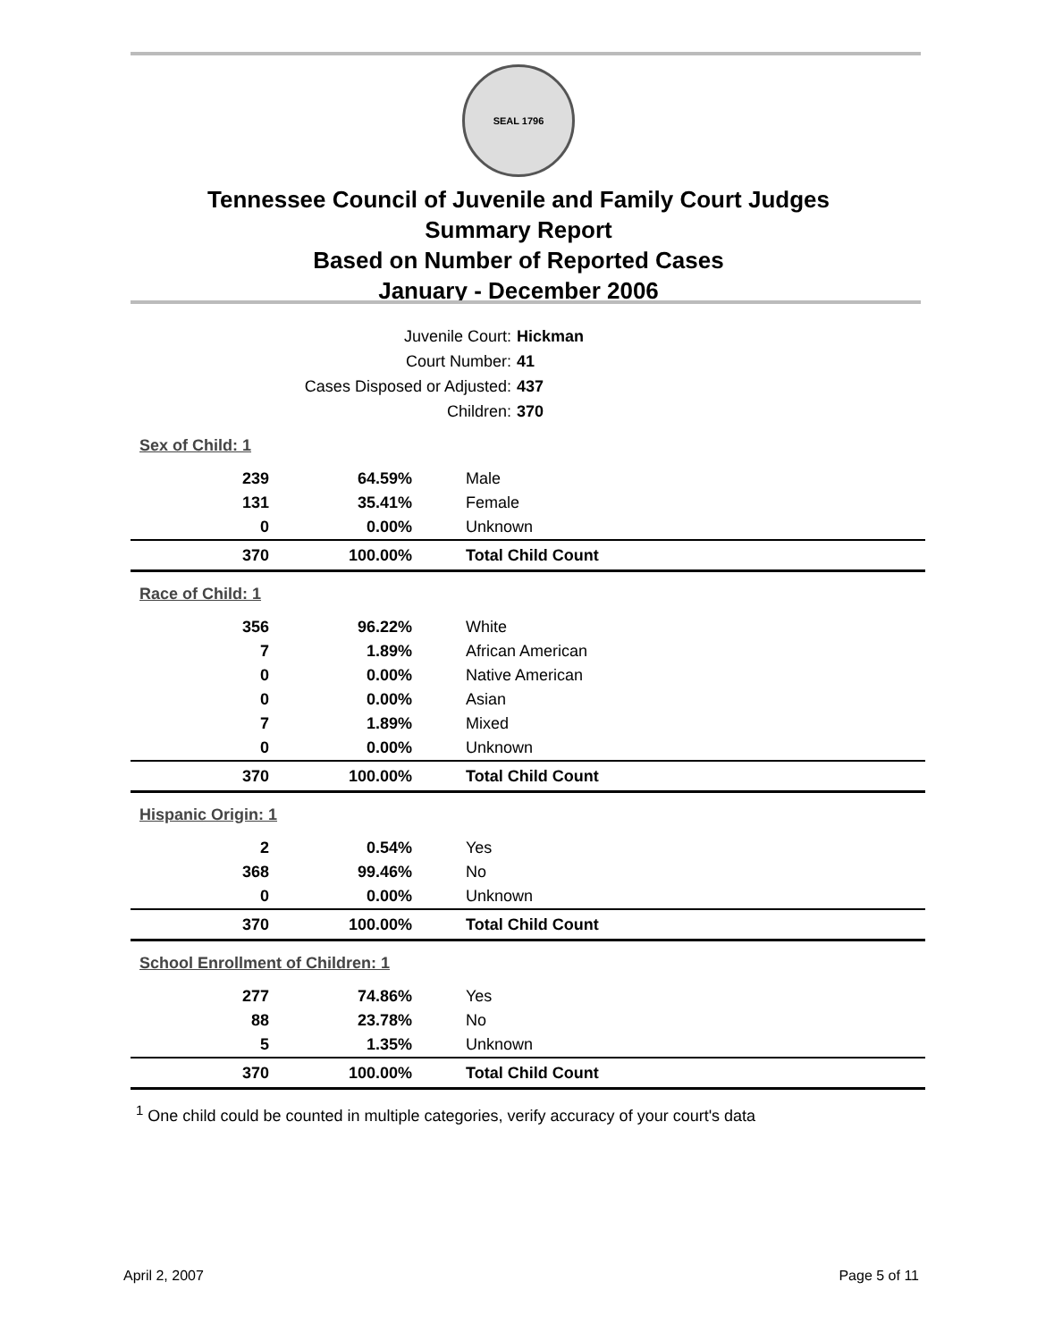SEAL 1796
Tennessee Council of Juvenile and Family Court Judges
Summary Report
Based on Number of Reported Cases
January - December 2006
Juvenile Court: Hickman
Court Number: 41
Cases Disposed or Adjusted: 437
Children: 370
| Sex of Child: 1 | | |
| 239 | 64.59% | Male |
| 131 | 35.41% | Female |
| 0 | 0.00% | Unknown |
| 370 | 100.00% | Total Child Count |
| Race of Child: 1 | | |
| 356 | 96.22% | White |
| 7 | 1.89% | African American |
| 0 | 0.00% | Native American |
| 0 | 0.00% | Asian |
| 7 | 1.89% | Mixed |
| 0 | 0.00% | Unknown |
| 370 | 100.00% | Total Child Count |
| Hispanic Origin: 1 | | |
| 2 | 0.54% | Yes |
| 368 | 99.46% | No |
| 0 | 0.00% | Unknown |
| 370 | 100.00% | Total Child Count |
| School Enrollment of Children: 1 | | |
| 277 | 74.86% | Yes |
| 88 | 23.78% | No |
| 5 | 1.35% | Unknown |
| 370 | 100.00% | Total Child Count |
<sup>1</sup> One child could be counted in multiple categories, verify accuracy of your court's data
April 2, 2007 Page 5 of 11